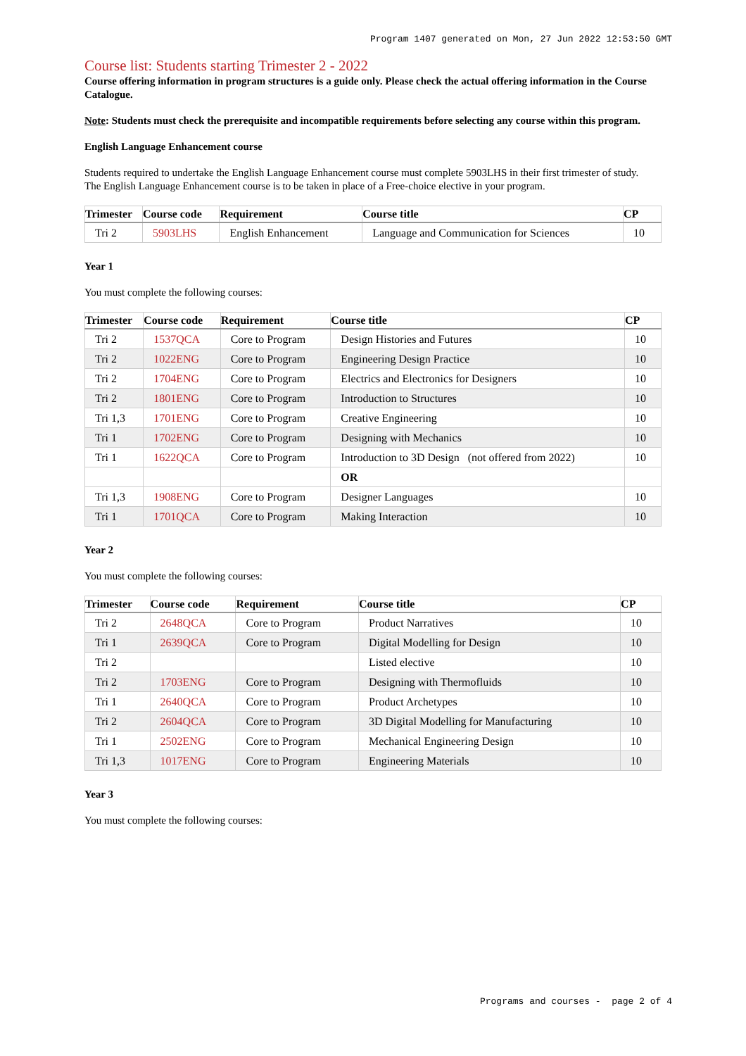Program 1407 generated on Mon, 27 Jun 2022 12:53:50 GMT
Course list: Students starting Trimester 2 - 2022
Course offering information in program structures is a guide only. Please check the actual offering information in the Course Catalogue.
Note: Students must check the prerequisite and incompatible requirements before selecting any course within this program.
English Language Enhancement course
Students required to undertake the English Language Enhancement course must complete 5903LHS in their first trimester of study.
The English Language Enhancement course is to be taken in place of a Free-choice elective in your program.
| Trimester | Course code | Requirement | Course title | CP |
| --- | --- | --- | --- | --- |
| Tri 2 | 5903LHS | English Enhancement | Language and Communication for Sciences | 10 |
Year 1
You must complete the following courses:
| Trimester | Course code | Requirement | Course title | CP |
| --- | --- | --- | --- | --- |
| Tri 2 | 1537QCA | Core to Program | Design Histories and Futures | 10 |
| Tri 2 | 1022ENG | Core to Program | Engineering Design Practice | 10 |
| Tri 2 | 1704ENG | Core to Program | Electrics and Electronics for Designers | 10 |
| Tri 2 | 1801ENG | Core to Program | Introduction to Structures | 10 |
| Tri 1,3 | 1701ENG | Core to Program | Creative Engineering | 10 |
| Tri 1 | 1702ENG | Core to Program | Designing with Mechanics | 10 |
| Tri 1 | 1622QCA | Core to Program | Introduction to 3D Design (not offered from 2022) | 10 |
| | | | OR | |
| Tri 1,3 | 1908ENG | Core to Program | Designer Languages | 10 |
| Tri 1 | 1701QCA | Core to Program | Making Interaction | 10 |
Year 2
You must complete the following courses:
| Trimester | Course code | Requirement | Course title | CP |
| --- | --- | --- | --- | --- |
| Tri 2 | 2648QCA | Core to Program | Product Narratives | 10 |
| Tri 1 | 2639QCA | Core to Program | Digital Modelling for Design | 10 |
| Tri 2 | | | Listed elective | 10 |
| Tri 2 | 1703ENG | Core to Program | Designing with Thermofluids | 10 |
| Tri 1 | 2640QCA | Core to Program | Product Archetypes | 10 |
| Tri 2 | 2604QCA | Core to Program | 3D Digital Modelling for Manufacturing | 10 |
| Tri 1 | 2502ENG | Core to Program | Mechanical Engineering Design | 10 |
| Tri 1,3 | 1017ENG | Core to Program | Engineering Materials | 10 |
Year 3
You must complete the following courses:
Programs and courses - page 2 of 4